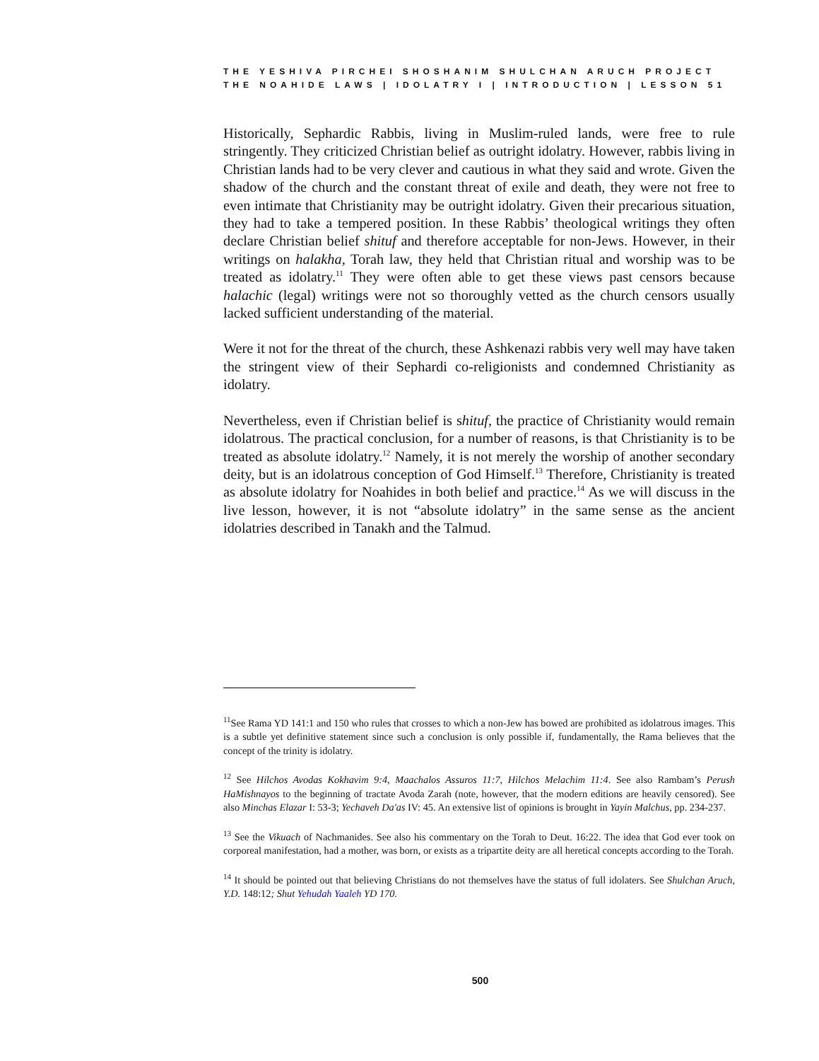THE YESHIVA PIRCHEI SHOSHANIM SHULCHAN ARUCH PROJECT
THE NOAHIDE LAWS | IDOLATRY I | INTRODUCTION | LESSON 51
Historically, Sephardic Rabbis, living in Muslim-ruled lands, were free to rule stringently. They criticized Christian belief as outright idolatry. However, rabbis living in Christian lands had to be very clever and cautious in what they said and wrote. Given the shadow of the church and the constant threat of exile and death, they were not free to even intimate that Christianity may be outright idolatry. Given their precarious situation, they had to take a tempered position. In these Rabbis’ theological writings they often declare Christian belief shituf and therefore acceptable for non-Jews. However, in their writings on halakha, Torah law, they held that Christian ritual and worship was to be treated as idolatry.<sup>11</sup> They were often able to get these views past censors because halachic (legal) writings were not so thoroughly vetted as the church censors usually lacked sufficient understanding of the material.
Were it not for the threat of the church, these Ashkenazi rabbis very well may have taken the stringent view of their Sephardi co-religionists and condemned Christianity as idolatry.
Nevertheless, even if Christian belief is shituf, the practice of Christianity would remain idolatrous. The practical conclusion, for a number of reasons, is that Christianity is to be treated as absolute idolatry.<sup>12</sup> Namely, it is not merely the worship of another secondary deity, but is an idolatrous conception of God Himself.<sup>13</sup> Therefore, Christianity is treated as absolute idolatry for Noahides in both belief and practice.<sup>14</sup> As we will discuss in the live lesson, however, it is not “absolute idolatry” in the same sense as the ancient idolatries described in Tanakh and the Talmud.
<sup>11</sup> See Rama YD 141:1 and 150 who rules that crosses to which a non-Jew has bowed are prohibited as idolatrous images. This is a subtle yet definitive statement since such a conclusion is only possible if, fundamentally, the Rama believes that the concept of the trinity is idolatry.
<sup>12</sup> See Hilchos Avodas Kokhavim 9:4, Maachalos Assuros 11:7, Hilchos Melachim 11:4. See also Rambam’s Perush HaMishnayos to the beginning of tractate Avoda Zarah (note, however, that the modern editions are heavily censored). See also Minchas Elazar I: 53-3; Yechaveh Da'as IV: 45. An extensive list of opinions is brought in Yayin Malchus, pp. 234-237.
<sup>13</sup> See the Vikuach of Nachmanides. See also his commentary on the Torah to Deut. 16:22. The idea that God ever took on corporeal manifestation, had a mother, was born, or exists as a tripartite deity are all heretical concepts according to the Torah.
<sup>14</sup> It should be pointed out that believing Christians do not themselves have the status of full idolaters. See Shulchan Aruch, Y.D. 148:12; Shut Yehudah Yaaleh YD 170.
500